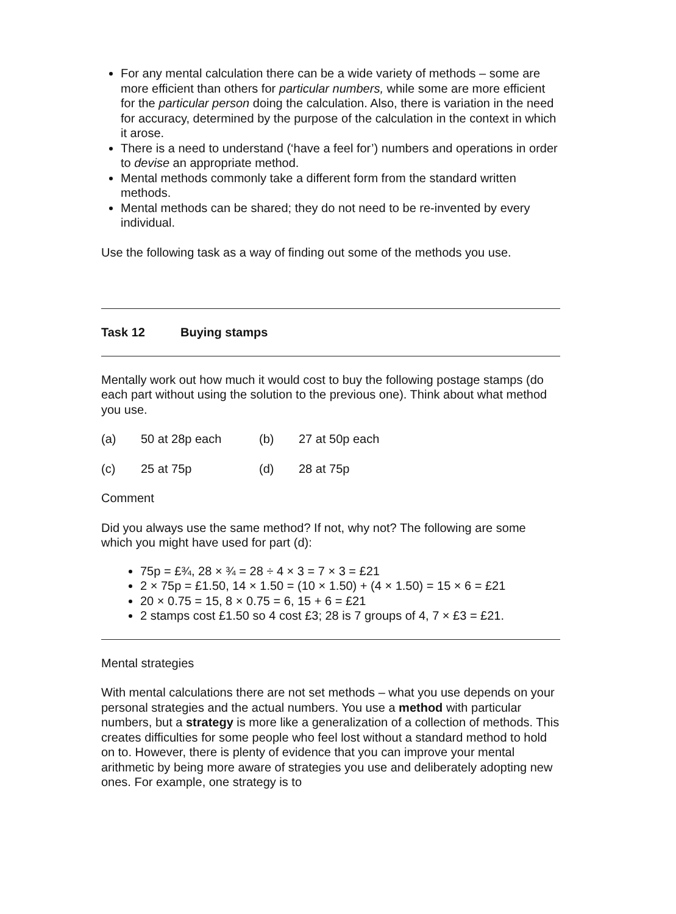For any mental calculation there can be a wide variety of methods – some are more efficient than others for particular numbers, while some are more efficient for the particular person doing the calculation. Also, there is variation in the need for accuracy, determined by the purpose of the calculation in the context in which it arose.
There is a need to understand (‘have a feel for’) numbers and operations in order to devise an appropriate method.
Mental methods commonly take a different form from the standard written methods.
Mental methods can be shared; they do not need to be re-invented by every individual.
Use the following task as a way of finding out some of the methods you use.
Task 12 Buying stamps
Mentally work out how much it would cost to buy the following postage stamps (do each part without using the solution to the previous one). Think about what method you use.
(a) 50 at 28p each (b) 27 at 50p each
(c) 25 at 75p (d) 28 at 75p
Comment
Did you always use the same method? If not, why not? The following are some which you might have used for part (d):
75p = £¾, 28 × ¾ = 28 ÷ 4 × 3 = 7 × 3 = £21
2 × 75p = £1.50, 14 × 1.50 = (10 × 1.50) + (4 × 1.50) = 15 × 6 = £21
20 × 0.75 = 15, 8 × 0.75 = 6, 15 + 6 = £21
2 stamps cost £1.50 so 4 cost £3; 28 is 7 groups of 4, 7 × £3 = £21.
Mental strategies
With mental calculations there are not set methods – what you use depends on your personal strategies and the actual numbers. You use a method with particular numbers, but a strategy is more like a generalization of a collection of methods. This creates difficulties for some people who feel lost without a standard method to hold on to. However, there is plenty of evidence that you can improve your mental arithmetic by being more aware of strategies you use and deliberately adopting new ones. For example, one strategy is to